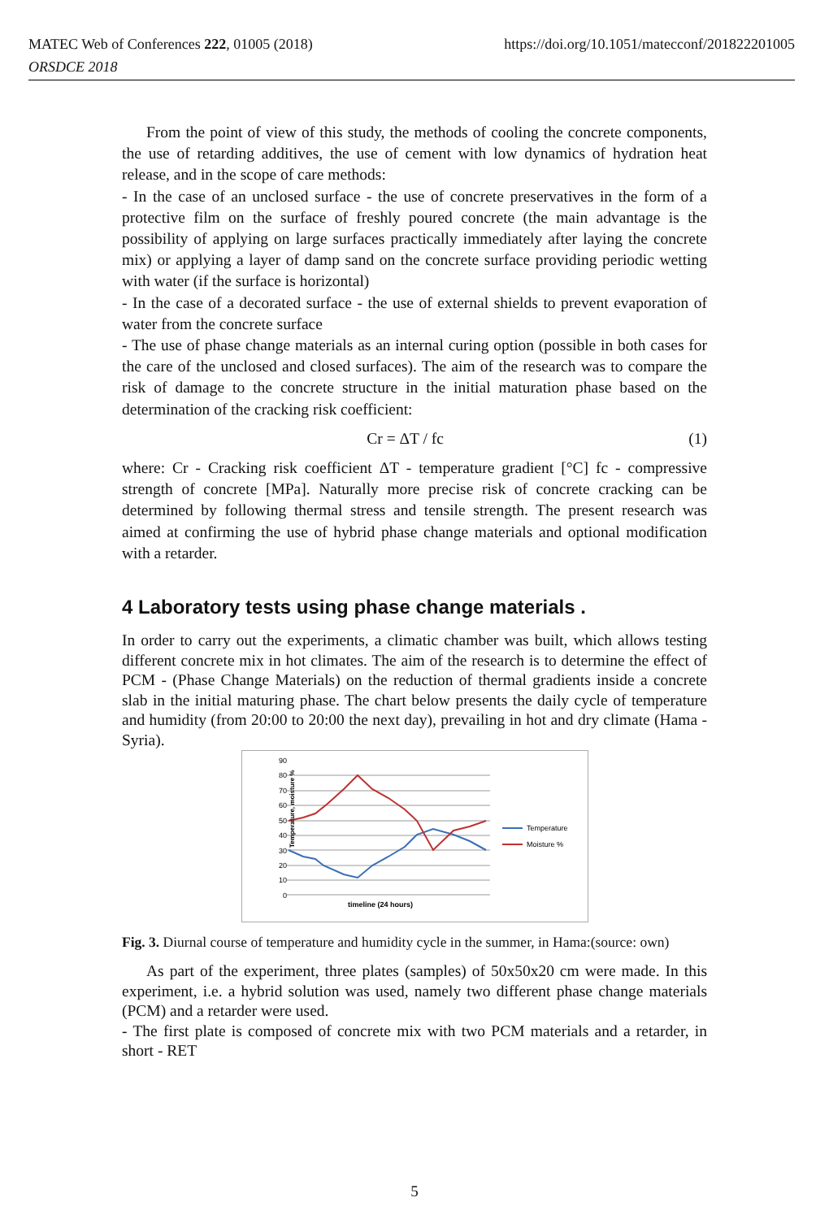MATEC Web of Conferences 222, 01005 (2018)
ORSDCE 2018
https://doi.org/10.1051/matecconf/201822201005
From the point of view of this study, the methods of cooling the concrete components, the use of retarding additives, the use of cement with low dynamics of hydration heat release, and in the scope of care methods:
- In the case of an unclosed surface - the use of concrete preservatives in the form of a protective film on the surface of freshly poured concrete (the main advantage is the possibility of applying on large surfaces practically immediately after laying the concrete mix) or applying a layer of damp sand on the concrete surface providing periodic wetting with water (if the surface is horizontal)
- In the case of a decorated surface - the use of external shields to prevent evaporation of water from the concrete surface
- The use of phase change materials as an internal curing option (possible in both cases for the care of the unclosed and closed surfaces). The aim of the research was to compare the risk of damage to the concrete structure in the initial maturation phase based on the determination of the cracking risk coefficient:
Cr = ΔT / fc (1)
where: Cr - Cracking risk coefficient ΔT - temperature gradient [°C] fc - compressive strength of concrete [MPa]. Naturally more precise risk of concrete cracking can be determined by following thermal stress and tensile strength. The present research was aimed at confirming the use of hybrid phase change materials and optional modification with a retarder.
4 Laboratory tests using phase change materials .
In order to carry out the experiments, a climatic chamber was built, which allows testing different concrete mix in hot climates. The aim of the research is to determine the effect of PCM - (Phase Change Materials) on the reduction of thermal gradients inside a concrete slab in the initial maturing phase. The chart below presents the daily cycle of temperature and humidity (from 20:00 to 20:00 the next day), prevailing in hot and dry climate (Hama - Syria).
90
80
70
60
50
40
30
20
10
0
Temperature, moisture %
timeline (24 hours)
Temperature
Moisture %
Fig. 3. Diurnal course of temperature and humidity cycle in the summer, in Hama:(source: own)
As part of the experiment, three plates (samples) of 50x50x20 cm were made. In this experiment, i.e. a hybrid solution was used, namely two different phase change materials (PCM) and a retarder were used.
- The first plate is composed of concrete mix with two PCM materials and a retarder, in short - RET
5